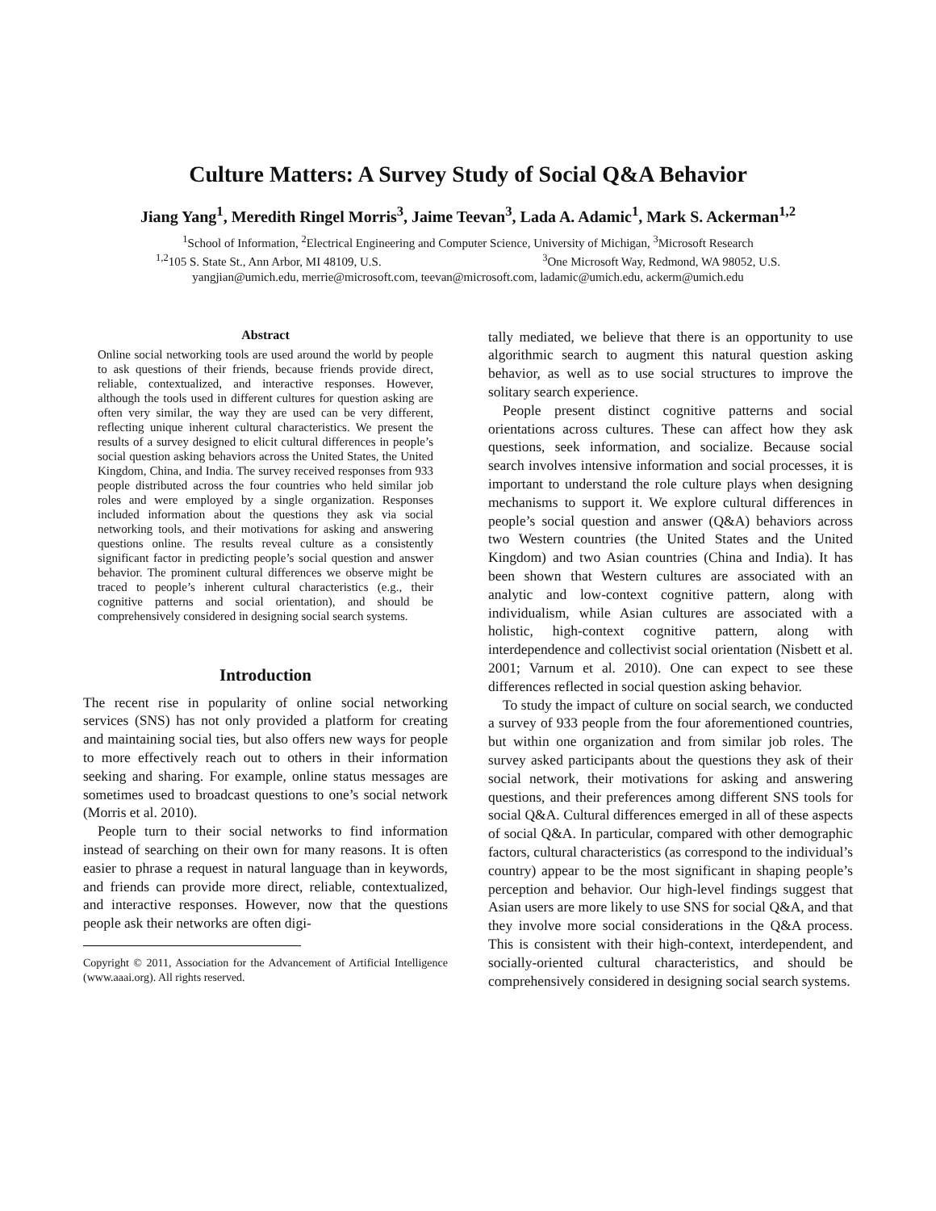Culture Matters: A Survey Study of Social Q&A Behavior
Jiang Yang<sup>1</sup>, Meredith Ringel Morris<sup>3</sup>, Jaime Teevan<sup>3</sup>, Lada A. Adamic<sup>1</sup>, Mark S. Ackerman<sup>1,2</sup>
<sup>1</sup> School of Information, <sup>2</sup>Electrical Engineering and Computer Science, University of Michigan, <sup>3</sup>Microsoft Research
<sup>1,2</sup>105 S. State St., Ann Arbor, MI 48109, U.S. <sup>3</sup>One Microsoft Way, Redmond, WA 98052, U.S.
yangjian@umich.edu, merrie@microsoft.com, teevan@microsoft.com, ladamic@umich.edu, ackerm@umich.edu
Abstract
Online social networking tools are used around the world by people to ask questions of their friends, because friends provide direct, reliable, contextualized, and interactive responses. However, although the tools used in different cultures for question asking are often very similar, the way they are used can be very different, reflecting unique inherent cultural characteristics. We present the results of a survey designed to elicit cultural differences in people’s social question asking behaviors across the United States, the United Kingdom, China, and India. The survey received responses from 933 people distributed across the four countries who held similar job roles and were employed by a single organization. Responses included information about the questions they ask via social networking tools, and their motivations for asking and answering questions online. The results reveal culture as a consistently significant factor in predicting people’s social question and answer behavior. The prominent cultural differences we observe might be traced to people’s inherent cultural characteristics (e.g., their cognitive patterns and social orientation), and should be comprehensively considered in designing social search systems.
Introduction
The recent rise in popularity of online social networking services (SNS) has not only provided a platform for creating and maintaining social ties, but also offers new ways for people to more effectively reach out to others in their information seeking and sharing. For example, online status messages are sometimes used to broadcast questions to one’s social network (Morris et al. 2010).
People turn to their social networks to find information instead of searching on their own for many reasons. It is often easier to phrase a request in natural language than in keywords, and friends can provide more direct, reliable, contextualized, and interactive responses. However, now that the questions people ask their networks are often digi-
Copyright © 2011, Association for the Advancement of Artificial Intelligence (www.aaai.org). All rights reserved.
tally mediated, we believe that there is an opportunity to use algorithmic search to augment this natural question asking behavior, as well as to use social structures to improve the solitary search experience.
People present distinct cognitive patterns and social orientations across cultures. These can affect how they ask questions, seek information, and socialize. Because social search involves intensive information and social processes, it is important to understand the role culture plays when designing mechanisms to support it. We explore cultural differences in people’s social question and answer (Q&A) behaviors across two Western countries (the United States and the United Kingdom) and two Asian countries (China and India). It has been shown that Western cultures are associated with an analytic and low-context cognitive pattern, along with individualism, while Asian cultures are associated with a holistic, high-context cognitive pattern, along with interdependence and collectivist social orientation (Nisbett et al. 2001; Varnum et al. 2010). One can expect to see these differences reflected in social question asking behavior.
To study the impact of culture on social search, we conducted a survey of 933 people from the four aforementioned countries, but within one organization and from similar job roles. The survey asked participants about the questions they ask of their social network, their motivations for asking and answering questions, and their preferences among different SNS tools for social Q&A. Cultural differences emerged in all of these aspects of social Q&A. In particular, compared with other demographic factors, cultural characteristics (as correspond to the individual’s country) appear to be the most significant in shaping people’s perception and behavior. Our high-level findings suggest that Asian users are more likely to use SNS for social Q&A, and that they involve more social considerations in the Q&A process. This is consistent with their high-context, interdependent, and socially-oriented cultural characteristics, and should be comprehensively considered in designing social search systems.